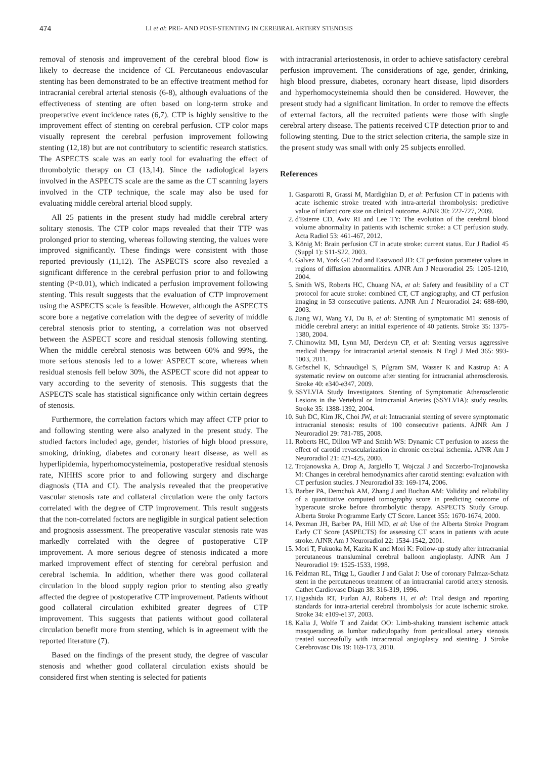474 LI et al: PRE- AND POST-STENTING IN CEREBRAL ARTERY STENOSIS
removal of stenosis and improvement of the cerebral blood flow is likely to decrease the incidence of CI. Percutaneous endovascular stenting has been demonstrated to be an effective treatment method for intracranial cerebral arterial stenosis (6-8), although evaluations of the effectiveness of stenting are often based on long-term stroke and preoperative event incidence rates (6,7). CTP is highly sensitive to the improvement effect of stenting on cerebral perfusion. CTP color maps visually represent the cerebral perfusion improvement following stenting (12,18) but are not contributory to scientific research statistics. The ASPECTS scale was an early tool for evaluating the effect of thrombolytic therapy on CI (13,14). Since the radiological layers involved in the ASPECTS scale are the same as the CT scanning layers involved in the CTP technique, the scale may also be used for evaluating middle cerebral arterial blood supply.
All 25 patients in the present study had middle cerebral artery solitary stenosis. The CTP color maps revealed that their TTP was prolonged prior to stenting, whereas following stenting, the values were improved significantly. These findings were consistent with those reported previously (11,12). The ASPECTS score also revealed a significant difference in the cerebral perfusion prior to and following stenting (P<0.01), which indicated a perfusion improvement following stenting. This result suggests that the evaluation of CTP improvement using the ASPECTS scale is feasible. However, although the ASPECTS score bore a negative correlation with the degree of severity of middle cerebral stenosis prior to stenting, a correlation was not observed between the ASPECT score and residual stenosis following stenting. When the middle cerebral stenosis was between 60% and 99%, the more serious stenosis led to a lower ASPECT score, whereas when residual stenosis fell below 30%, the ASPECT score did not appear to vary according to the severity of stenosis. This suggests that the ASPECTS scale has statistical significance only within certain degrees of stenosis.
Furthermore, the correlation factors which may affect CTP prior to and following stenting were also analyzed in the present study. The studied factors included age, gender, histories of high blood pressure, smoking, drinking, diabetes and coronary heart disease, as well as hyperlipidemia, hyperhomocysteinemia, postoperative residual stenosis rate, NIHHS score prior to and following surgery and discharge diagnosis (TIA and CI). The analysis revealed that the preoperative vascular stenosis rate and collateral circulation were the only factors correlated with the degree of CTP improvement. This result suggests that the non-correlated factors are negligible in surgical patient selection and prognosis assessment. The preoperative vascular stenosis rate was markedly correlated with the degree of postoperative CTP improvement. A more serious degree of stenosis indicated a more marked improvement effect of stenting for cerebral perfusion and cerebral ischemia. In addition, whether there was good collateral circulation in the blood supply region prior to stenting also greatly affected the degree of postoperative CTP improvement. Patients without good collateral circulation exhibited greater degrees of CTP improvement. This suggests that patients without good collateral circulation benefit more from stenting, which is in agreement with the reported literature (7).
Based on the findings of the present study, the degree of vascular stenosis and whether good collateral circulation exists should be considered first when stenting is selected for patients
with intracranial arteriostenosis, in order to achieve satisfactory cerebral perfusion improvement. The considerations of age, gender, drinking, high blood pressure, diabetes, coronary heart disease, lipid disorders and hyperhomocysteinemia should then be considered. However, the present study had a significant limitation. In order to remove the effects of external factors, all the recruited patients were those with single cerebral artery disease. The patients received CTP detection prior to and following stenting. Due to the strict selection criteria, the sample size in the present study was small with only 25 subjects enrolled.
References
1. Gasparotti R, Grassi M, Mardighian D, et al: Perfusion CT in patients with acute ischemic stroke treated with intra-arterial thrombolysis: predictive value of infarct core size on clinical outcome. AJNR 30: 722-727, 2009.
2. d'Esterre CD, Aviv RI and Lee TY: The evolution of the cerebral blood volume abnormality in patients with ischemic stroke: a CT perfusion study. Acta Radiol 53: 461-467, 2012.
3. König M: Brain perfusion CT in acute stroke: current status. Eur J Radiol 45 (Suppl 1): S11-S22, 2003.
4. Galvez M, York GE 2nd and Eastwood JD: CT perfusion parameter values in regions of diffusion abnormalities. AJNR Am J Neuroradiol 25: 1205-1210, 2004.
5. Smith WS, Roberts HC, Chuang NA, et al: Safety and feasibility of a CT protocol for acute stroke: combined CT, CT angiography, and CT perfusion imaging in 53 consecutive patients. AJNR Am J Neuroradiol 24: 688-690, 2003.
6. Jiang WJ, Wang YJ, Du B, et al: Stenting of symptomatic M1 stenosis of middle cerebral artery: an initial experience of 40 patients. Stroke 35: 1375-1380, 2004.
7. Chimowitz MI, Lynn MJ, Derdeyn CP, et al: Stenting versus aggressive medical therapy for intracranial arterial stenosis. N Engl J Med 365: 993-1003, 2011.
8. Gröschel K, Schnaudigel S, Pilgram SM, Wasser K and Kastrup A: A systematic review on outcome after stenting for intracranial atherosclerosis. Stroke 40: e340-e347, 2009.
9. SSYLVIA Study Investigators. Stenting of Symptomatic Atherosclerotic Lesions in the Vertebral or Intracranial Arteries (SSYLVIA): study results. Stroke 35: 1388-1392, 2004.
10. Suh DC, Kim JK, Choi JW, et al: Intracranial stenting of severe symptomatic intracranial stenosis: results of 100 consecutive patients. AJNR Am J Neuroradiol 29: 781-785, 2008.
11. Roberts HC, Dillon WP and Smith WS: Dynamic CT perfusion to assess the effect of carotid revascularization in chronic cerebral ischemia. AJNR Am J Neuroradiol 21: 421-425, 2000.
12. Trojanowska A, Drop A, Jargiello T, Wojczal J and Szczerbo-Trojanowska M: Changes in cerebral hemodynamics after carotid stenting: evaluation with CT perfusion studies. J Neuroradiol 33: 169-174, 2006.
13. Barber PA, Demchuk AM, Zhang J and Buchan AM: Validity and reliability of a quantitative computed tomography score in predicting outcome of hyperacute stroke before thrombolytic therapy. ASPECTS Study Group. Alberta Stroke Programme Early CT Score. Lancet 355: 1670-1674, 2000.
14. Pexman JH, Barber PA, Hill MD, et al: Use of the Alberta Stroke Program Early CT Score (ASPECTS) for assessing CT scans in patients with acute stroke. AJNR Am J Neuroradiol 22: 1534-1542, 2001.
15. Mori T, Fukuoka M, Kazita K and Mori K: Follow-up study after intracranial percutaneous transluminal cerebral balloon angioplasty. AJNR Am J Neuroradiol 19: 1525-1533, 1998.
16. Feldman RL, Trigg L, Gaudier J and Galat J: Use of coronary Palmaz-Schatz stent in the percutaneous treatment of an intracranial carotid artery stenosis. Cathet Cardiovasc Diagn 38: 316-319, 1996.
17. Higashida RT, Furlan AJ, Roberts H, et al: Trial design and reporting standards for intra-arterial cerebral thrombolysis for acute ischemic stroke. Stroke 34: e109-e137, 2003.
18. Kalia J, Wolfe T and Zaidat OO: Limb-shaking transient ischemic attack masquerading as lumbar radiculopathy from pericallosal artery stenosis treated successfully with intracranial angioplasty and stenting. J Stroke Cerebrovasc Dis 19: 169-173, 2010.